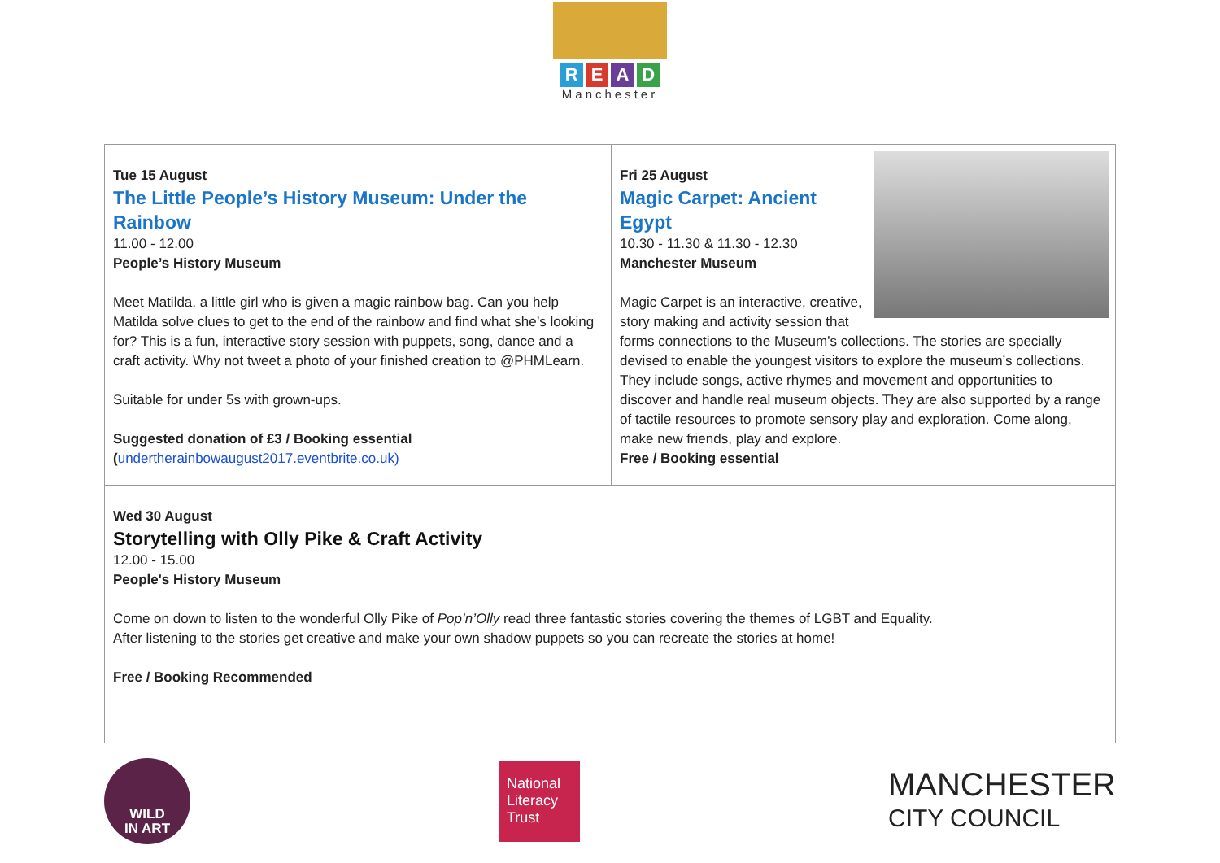READ
Manchester
| Tue 15 August The Little People’s History Museum: Under the Rainbow 11.00 - 12.00 People’s History Museum Meet Matilda, a little girl who is given a magic rainbow bag. Can you help Matilda solve clues to get to the end of the rainbow and find what she’s looking for? This is a fun, interactive story session with puppets, song, dance and a craft activity. Why not tweet a photo of your finished creation to @PHMLearn. Suitable for under 5s with grown-ups. Suggested donation of £3 / Booking essential ( undertherainbowaugust2017.eventbrite.co.uk) | Fri 25 August Magic Carpet: Ancient Egypt 10.30 - 11.30 & 11.30 - 12.30 Manchester Museum Magic Carpet is an interactive, creative, story making and activity session that forms connections to the Museum’s collections. The stories are specially devised to enable the youngest visitors to explore the museum’s collections. They include songs, active rhymes and movement and opportunities to discover and handle real museum objects. They are also supported by a range of tactile resources to promote sensory play and exploration. Come along, make new friends, play and explore. Free / Booking essential |
| Wed 30 August Storytelling with Olly Pike & Craft Activity 12.00 - 15.00 People's History Museum Come on down to listen to the wonderful Olly Pike of Pop’n’Olly read three fantastic stories covering the themes of LGBT and Equality. After listening to the stories get creative and make your own shadow puppets so you can recreate the stories at home! Free / Booking Recommended | |
WILD
IN ART
National Literacy Trust
MANCHESTER
CITY COUNCIL